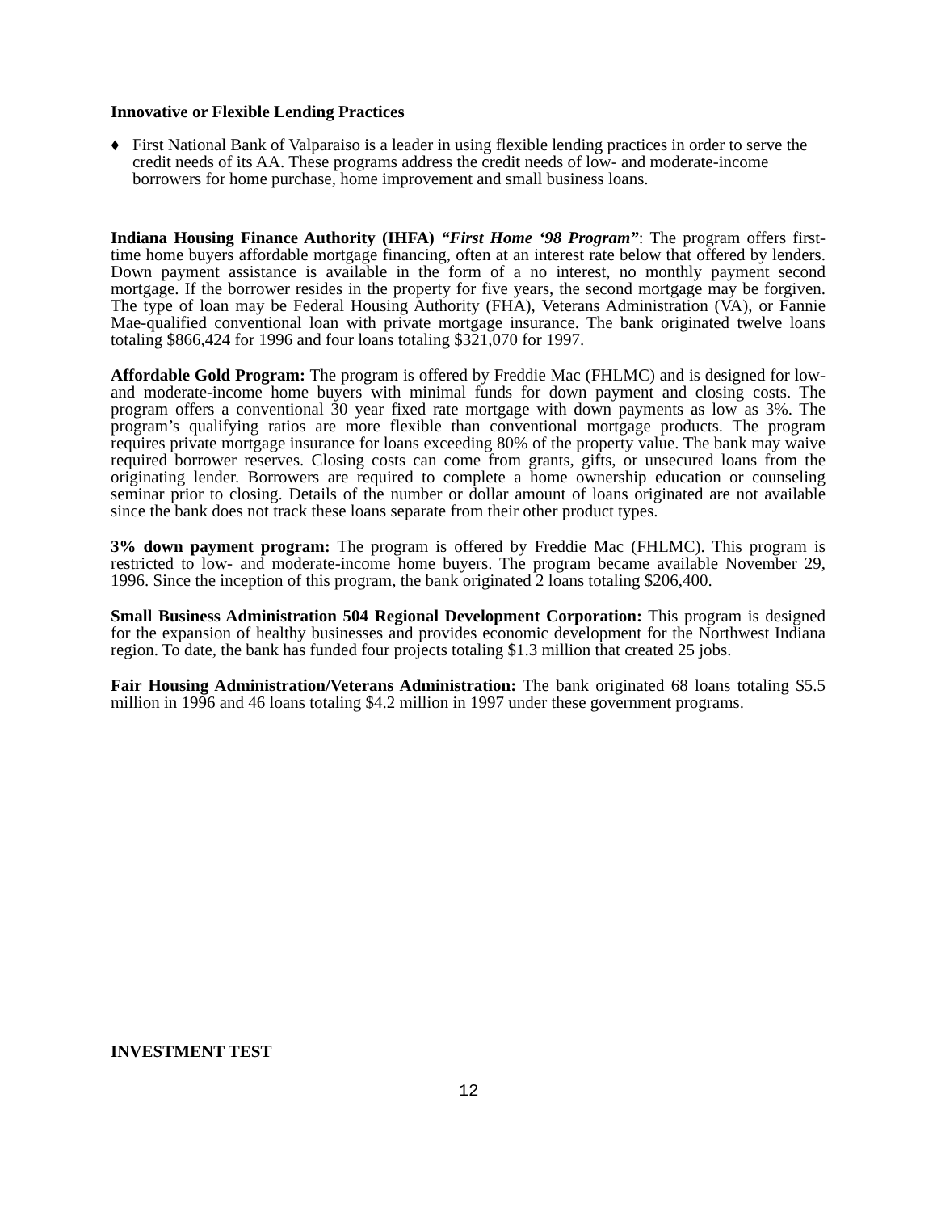Innovative or Flexible Lending Practices
♦ First National Bank of Valparaiso is a leader in using flexible lending practices in order to serve the credit needs of its AA. These programs address the credit needs of low- and moderate-income borrowers for home purchase, home improvement and small business loans.
Indiana Housing Finance Authority (IHFA) “First Home ‘98 Program”: The program offers first-time home buyers affordable mortgage financing, often at an interest rate below that offered by lenders. Down payment assistance is available in the form of a no interest, no monthly payment second mortgage. If the borrower resides in the property for five years, the second mortgage may be forgiven. The type of loan may be Federal Housing Authority (FHA), Veterans Administration (VA), or Fannie Mae-qualified conventional loan with private mortgage insurance. The bank originated twelve loans totaling $866,424 for 1996 and four loans totaling $321,070 for 1997.
Affordable Gold Program: The program is offered by Freddie Mac (FHLMC) and is designed for low- and moderate-income home buyers with minimal funds for down payment and closing costs. The program offers a conventional 30 year fixed rate mortgage with down payments as low as 3%. The program’s qualifying ratios are more flexible than conventional mortgage products. The program requires private mortgage insurance for loans exceeding 80% of the property value. The bank may waive required borrower reserves. Closing costs can come from grants, gifts, or unsecured loans from the originating lender. Borrowers are required to complete a home ownership education or counseling seminar prior to closing. Details of the number or dollar amount of loans originated are not available since the bank does not track these loans separate from their other product types.
3% down payment program: The program is offered by Freddie Mac (FHLMC). This program is restricted to low- and moderate-income home buyers. The program became available November 29, 1996. Since the inception of this program, the bank originated 2 loans totaling $206,400.
Small Business Administration 504 Regional Development Corporation: This program is designed for the expansion of healthy businesses and provides economic development for the Northwest Indiana region. To date, the bank has funded four projects totaling $1.3 million that created 25 jobs.
Fair Housing Administration/Veterans Administration: The bank originated 68 loans totaling $5.5 million in 1996 and 46 loans totaling $4.2 million in 1997 under these government programs.
INVESTMENT TEST
12